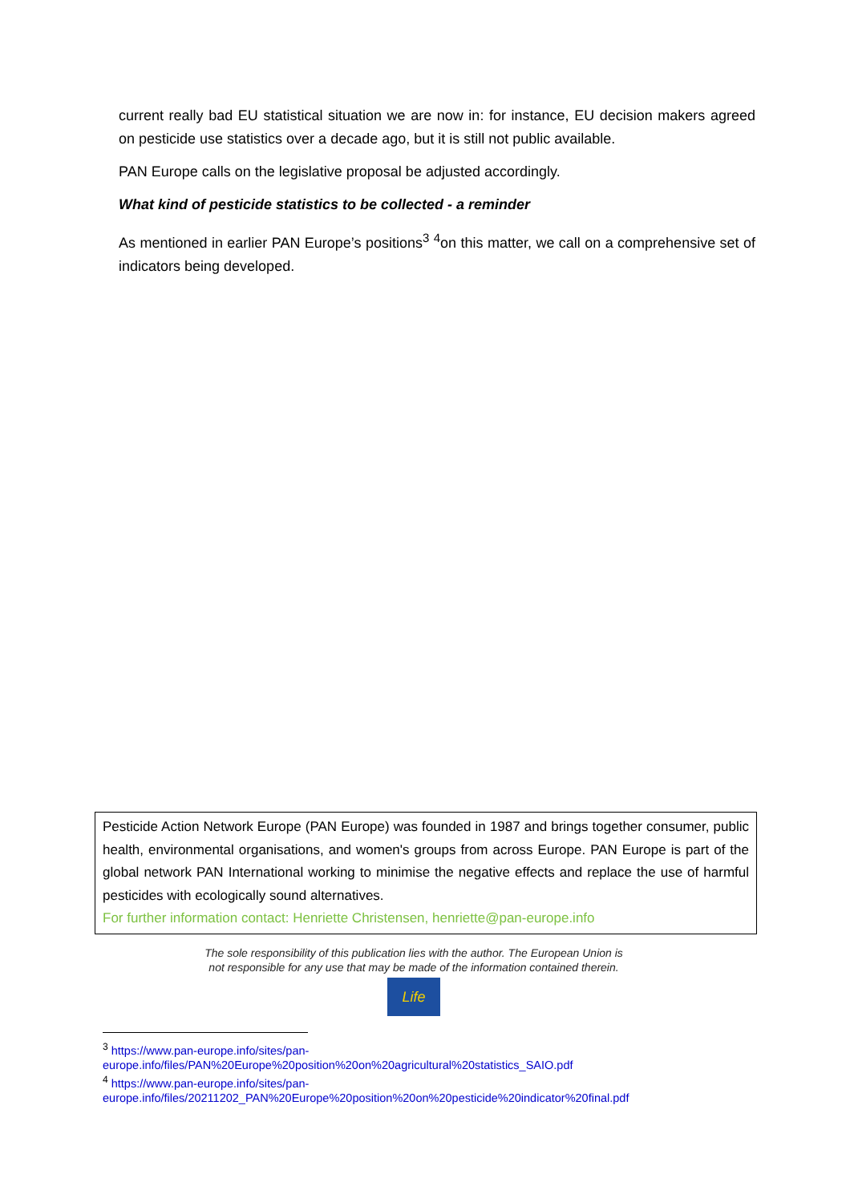current really bad EU statistical situation we are now in: for instance, EU decision makers agreed on pesticide use statistics over a decade ago, but it is still not public available.
PAN Europe calls on the legislative proposal be adjusted accordingly.
What kind of pesticide statistics to be collected - a reminder
As mentioned in earlier PAN Europe’s positions<sup>3</sup> <sup>4</sup>on this matter, we call on a comprehensive set of indicators being developed.
Pesticide Action Network Europe (PAN Europe) was founded in 1987 and brings together consumer, public health, environmental organisations, and women's groups from across Europe. PAN Europe is part of the global network PAN International working to minimise the negative effects and replace the use of harmful pesticides with ecologically sound alternatives.
For further information contact: Henriette Christensen, henriette@pan-europe.info
The sole responsibility of this publication lies with the author. The European Union is
not responsible for any use that may be made of the information contained therein.
Life
<sup>3</sup> https://www.pan-europe.info/sites/pan-
europe.info/files/PAN%20Europe%20position%20on%20agricultural%20statistics_SAIO.pdf
<sup>4</sup> https://www.pan-europe.info/sites/pan-
europe.info/files/20211202_PAN%20Europe%20position%20on%20pesticide%20indicator%20final.pdf